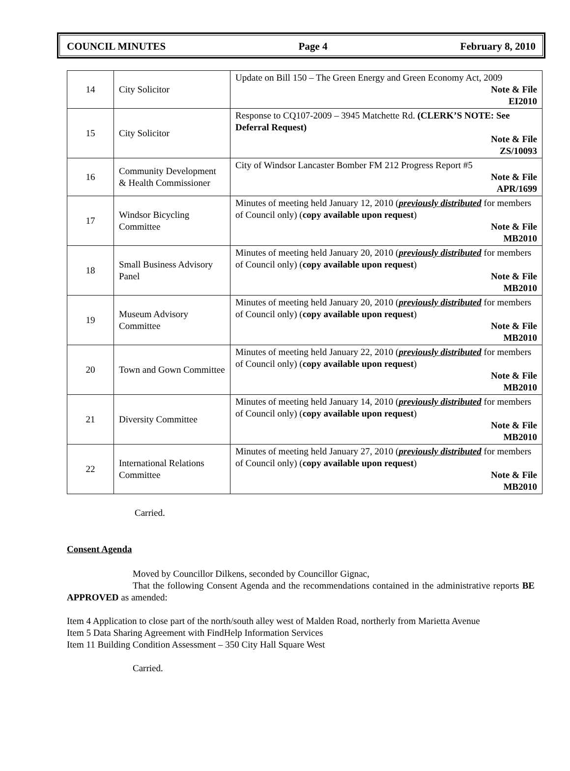COUNCIL MINUTES Page 4 February 8, 2010
| 14 | City Solicitor | Update on Bill 150 – The Green Energy and Green Economy Act, 2009 Note & File EI2010 |
| 15 | City Solicitor | Response to CQ107-2009 – 3945 Matchette Rd. (CLERK’S NOTE: See Deferral Request) Note & File ZS/10093 |
| 16 | Community Development & Health Commissioner | City of Windsor Lancaster Bomber FM 212 Progress Report #5 Note & File APR/1699 |
| 17 | Windsor Bicycling Committee | Minutes of meeting held January 12, 2010 ( previously distributed for members of Council only) ( copy available upon request ) Note & File MB2010 |
| 18 | Small Business Advisory Panel | Minutes of meeting held January 20, 2010 ( previously distributed for members of Council only) ( copy available upon request ) Note & File MB2010 |
| 19 | Museum Advisory Committee | Minutes of meeting held January 20, 2010 ( previously distributed for members of Council only) ( copy available upon request ) Note & File MB2010 |
| 20 | Town and Gown Committee | Minutes of meeting held January 22, 2010 ( previously distributed for members of Council only) ( copy available upon request ) Note & File MB2010 |
| 21 | Diversity Committee | Minutes of meeting held January 14, 2010 ( previously distributed for members of Council only) ( copy available upon request ) Note & File MB2010 |
| 22 | International Relations Committee | Minutes of meeting held January 27, 2010 ( previously distributed for members of Council only) ( copy available upon request ) Note & File MB2010 |
Carried.
Consent Agenda
Moved by Councillor Dilkens, seconded by Councillor Gignac,
That the following Consent Agenda and the recommendations contained in the administrative reports BE APPROVED as amended:
Item 4 Application to close part of the north/south alley west of Malden Road, northerly from Marietta Avenue
Item 5 Data Sharing Agreement with FindHelp Information Services
Item 11 Building Condition Assessment – 350 City Hall Square West
Carried.